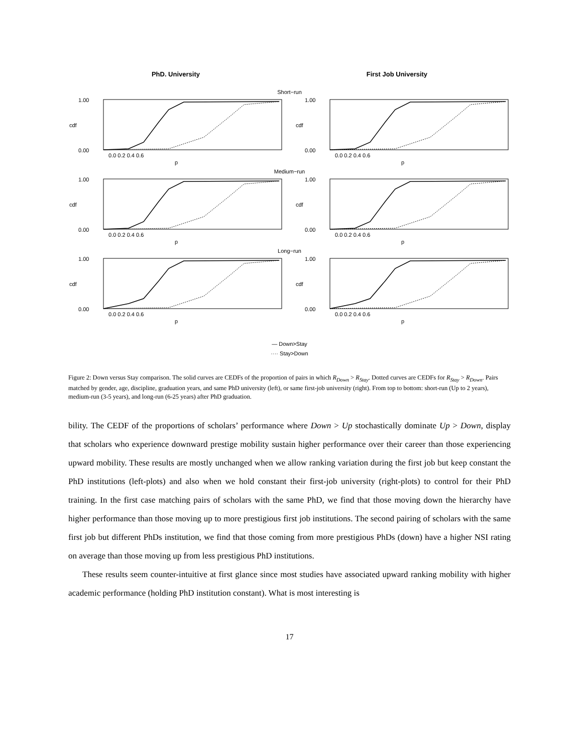PhD. University First Job University
Short−run
1.00
0.00
cdf
0.0 0.2 0.4 0.6
p
1.00
0.00
cdf
0.0 0.2 0.4 0.6
p
Medium−run
1.00
0.00
cdf
0.0 0.2 0.4 0.6
p
1.00
0.00
cdf
0.0 0.2 0.4 0.6
p
Long−run
1.00
0.00
cdf
0.0 0.2 0.4 0.6
p
1.00
0.00
cdf
0.0 0.2 0.4 0.6
p
— Down>Stay
···· Stay>Down
Figure 2: Down versus Stay comparison. The solid curves are CEDFs of the proportion of pairs in which R<sub>Down</sub> > R<sub>Stay</sub>. Dotted curves are CEDFs for R<sub>Stay</sub> > R<sub>Down</sub>. Pairs matched by gender, age, discipline, graduation years, and same PhD university (left), or same first-job university (right). From top to bottom: short-run (Up to 2 years), medium-run (3-5 years), and long-run (6-25 years) after PhD graduation.
bility. The CEDF of the proportions of scholars’ performance where Down > Up stochastically dominate Up > Down, display that scholars who experience downward prestige mobility sustain higher performance over their career than those experiencing upward mobility. These results are mostly unchanged when we allow ranking variation during the first job but keep constant the PhD institutions (left-plots) and also when we hold constant their first-job university (right-plots) to control for their PhD training. In the first case matching pairs of scholars with the same PhD, we find that those moving down the hierarchy have higher performance than those moving up to more prestigious first job institutions. The second pairing of scholars with the same first job but different PhDs institution, we find that those coming from more prestigious PhDs (down) have a higher NSI rating on average than those moving up from less prestigious PhD institutions.
These results seem counter-intuitive at first glance since most studies have associated upward ranking mobility with higher academic performance (holding PhD institution constant). What is most interesting is
17